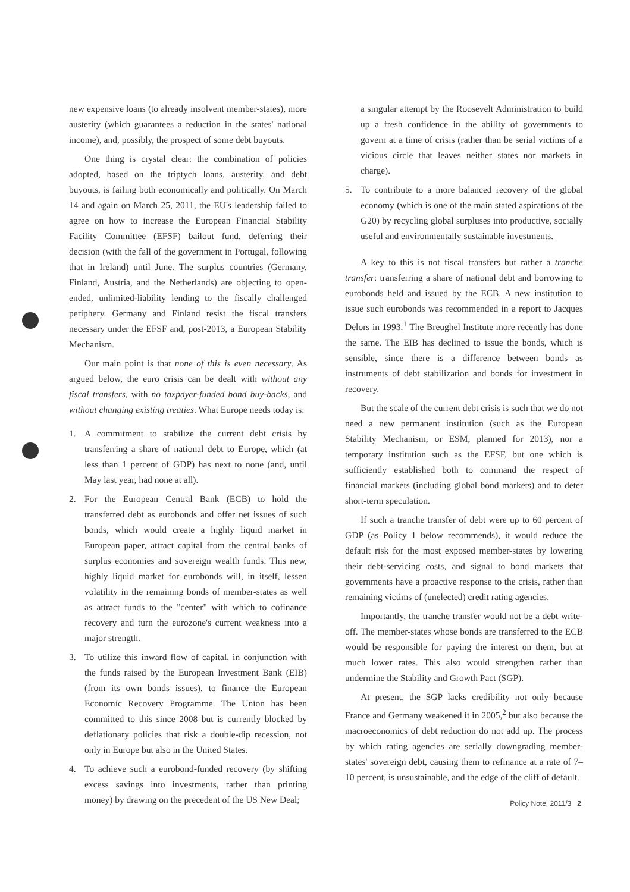new expensive loans (to already insolvent member-states), more austerity (which guarantees a reduction in the states' national income), and, possibly, the prospect of some debt buyouts.
One thing is crystal clear: the combination of policies adopted, based on the triptych loans, austerity, and debt buyouts, is failing both economically and politically. On March 14 and again on March 25, 2011, the EU's leadership failed to agree on how to increase the European Financial Stability Facility Committee (EFSF) bailout fund, deferring their decision (with the fall of the government in Portugal, following that in Ireland) until June. The surplus countries (Germany, Finland, Austria, and the Netherlands) are objecting to open-ended, unlimited-liability lending to the fiscally challenged periphery. Germany and Finland resist the fiscal transfers necessary under the EFSF and, post-2013, a European Stability Mechanism.
Our main point is that none of this is even necessary. As argued below, the euro crisis can be dealt with without any fiscal transfers, with no taxpayer-funded bond buy-backs, and without changing existing treaties. What Europe needs today is:
1. A commitment to stabilize the current debt crisis by transferring a share of national debt to Europe, which (at less than 1 percent of GDP) has next to none (and, until May last year, had none at all).
2. For the European Central Bank (ECB) to hold the transferred debt as eurobonds and offer net issues of such bonds, which would create a highly liquid market in European paper, attract capital from the central banks of surplus economies and sovereign wealth funds. This new, highly liquid market for eurobonds will, in itself, lessen volatility in the remaining bonds of member-states as well as attract funds to the "center" with which to cofinance recovery and turn the eurozone's current weakness into a major strength.
3. To utilize this inward flow of capital, in conjunction with the funds raised by the European Investment Bank (EIB) (from its own bonds issues), to finance the European Economic Recovery Programme. The Union has been committed to this since 2008 but is currently blocked by deflationary policies that risk a double-dip recession, not only in Europe but also in the United States.
4. To achieve such a eurobond-funded recovery (by shifting excess savings into investments, rather than printing money) by drawing on the precedent of the US New Deal;
a singular attempt by the Roosevelt Administration to build up a fresh confidence in the ability of governments to govern at a time of crisis (rather than be serial victims of a vicious circle that leaves neither states nor markets in charge).
5. To contribute to a more balanced recovery of the global economy (which is one of the main stated aspirations of the G20) by recycling global surpluses into productive, socially useful and environmentally sustainable investments.
A key to this is not fiscal transfers but rather a tranche transfer: transferring a share of national debt and borrowing to eurobonds held and issued by the ECB. A new institution to issue such eurobonds was recommended in a report to Jacques Delors in 1993.<sup>1</sup> The Breughel Institute more recently has done the same. The EIB has declined to issue the bonds, which is sensible, since there is a difference between bonds as instruments of debt stabilization and bonds for investment in recovery.
But the scale of the current debt crisis is such that we do not need a new permanent institution (such as the European Stability Mechanism, or ESM, planned for 2013), nor a temporary institution such as the EFSF, but one which is sufficiently established both to command the respect of financial markets (including global bond markets) and to deter short-term speculation.
If such a tranche transfer of debt were up to 60 percent of GDP (as Policy 1 below recommends), it would reduce the default risk for the most exposed member-states by lowering their debt-servicing costs, and signal to bond markets that governments have a proactive response to the crisis, rather than remaining victims of (unelected) credit rating agencies.
Importantly, the tranche transfer would not be a debt write-off. The member-states whose bonds are transferred to the ECB would be responsible for paying the interest on them, but at much lower rates. This also would strengthen rather than undermine the Stability and Growth Pact (SGP).
At present, the SGP lacks credibility not only because France and Germany weakened it in 2005,<sup>2</sup> but also because the macroeconomics of debt reduction do not add up. The process by which rating agencies are serially downgrading member-states' sovereign debt, causing them to refinance at a rate of 7–10 percent, is unsustainable, and the edge of the cliff of default.
Policy Note, 2011/3 2